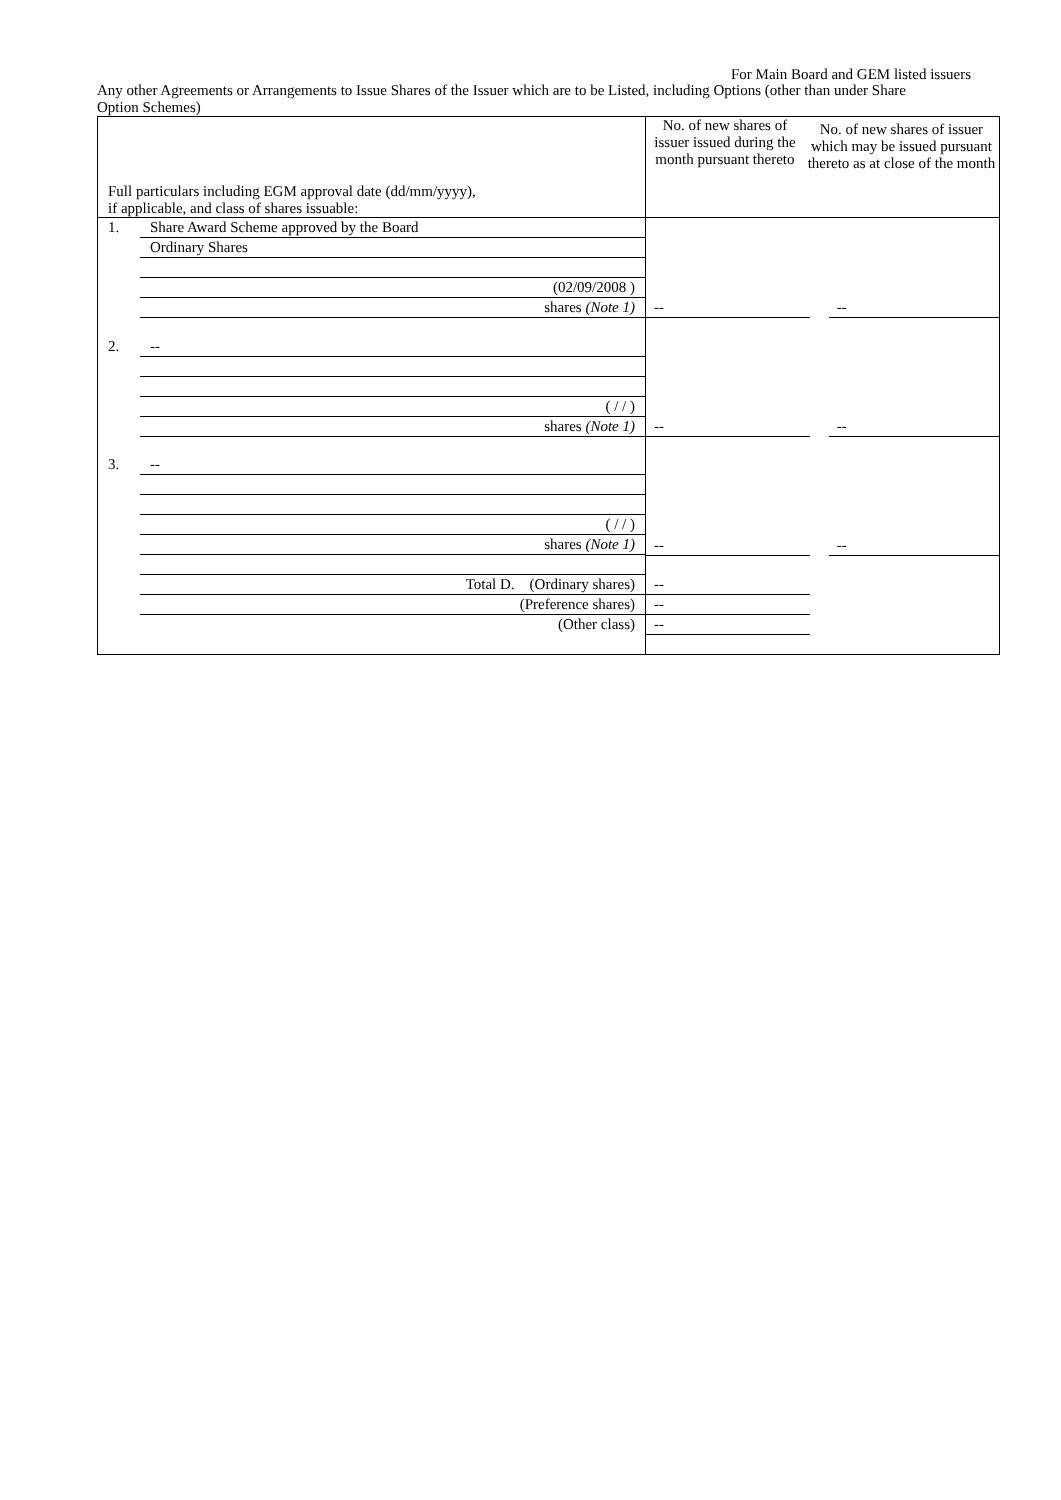For Main Board and GEM listed issuers
Any other Agreements or Arrangements to Issue Shares of the Issuer which are to be Listed, including Options (other than under Share Option Schemes)
| Full particulars including EGM approval date (dd/mm/yyyy), if applicable, and class of shares issuable: | No. of new shares of issuer issued during the month pursuant thereto | No. of new shares of issuer which may be issued pursuant thereto as at close of the month |
| --- | --- | --- |
| / 1. / Share Award Scheme approved by the Board / / / Ordinary Shares / / / (02/09/2008 ) / / / shares (Note 1) / / 2. / -- / / / ( / / ) / / / shares (Note 1) / / 3. / -- / / / ( / / ) / / / shares (Note 1) / / / Total D. (Ordinary shares) / / / (Preference shares) / / / (Other class) / | / -- / / -- / / -- / / -- / / -- / / -- / / -- / / / / -- / / / / -- / / / | |